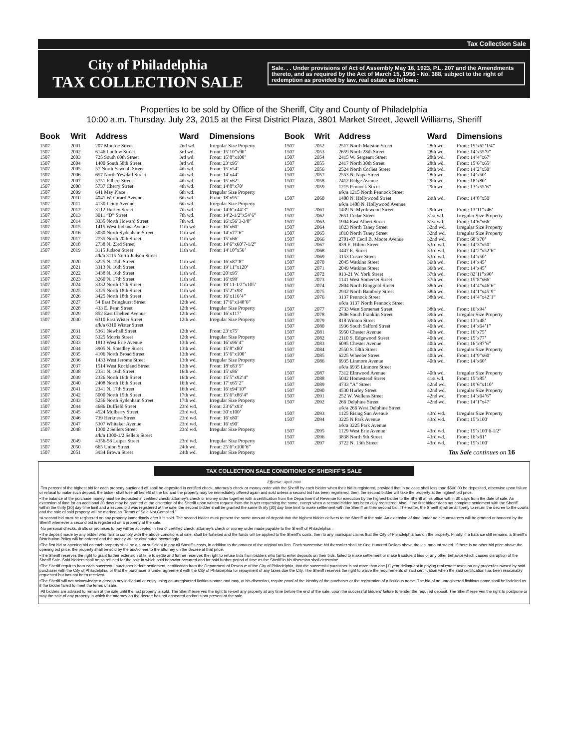Tax Collection Sale
City of Philadelphia
TAX COLLECTION SALE
Sale. . . Under provisions of Act of Assembly May 16, 1923, P.L. 207 and the Amendments thereto, and as required by the Act of March 15, 1956 - No. 388, subject to the right of redemption as provided by law, real estate as follows:
Properties to be sold by Office of the Sheriff, City and County of Philadelphia
10:00 a.m. Thursday, July 23, 2015 at the First District Plaza, 3801 Market Street, Jewell Williams, Sheriff
| Book | Writ | Address | Ward | Dimensions |
| --- | --- | --- | --- | --- |
| 1507 | 2001 | 207 Monroe Street | 2nd wd. | Irregular Size Property |
| 1507 | 2002 | 6146 Ludlow Street | 3rd wd. | Front: 15’10”x90’ |
| 1507 | 2003 | 725 South 60th Street | 3rd wd. | Front: 15’8”x100’ |
| 1507 | 2004 | 1400 South 58th Street | 3rd wd. | Front: 23’x95’ |
| 1507 | 2005 | 57 North Yewdall Street | 4th wd. | Front: 15’x54’ |
| 1507 | 2006 | 657 North Yewdall Street | 4th wd. | Front: 14’x44’ |
| 1507 | 2007 | 5751 Filbert Street | 4th wd. | Front: 15’x62’ |
| 1507 | 2008 | 5737 Cherry Street | 4th wd. | Front: 14’8”x70’ |
| 1507 | 2009 | 641 May Place | 6th wd. | Irregular Size Property |
| 1507 | 2010 | 4041 W. Girard Avenue | 6th wd. | Front: 18’x95’ |
| 1507 | 2011 | 4130 Leidy Avenue | 6th wd. | Irregular Size Property |
| 1507 | 2012 | 3112 Hurley Street | 7th wd. | Front: 14’6”x44’3” |
| 1507 | 2013 | 3011 “D” Street | 7th wd. | Front: 14’2-1/2”x54’6” |
| 1507 | 2014 | 3335 North Howard Street | 7th wd. | Front: 16’x56’3-3/8” |
| 1507 | 2015 | 1415 West Indiana Avenue | 11th wd. | Front: 16’x60’ |
| 1507 | 2016 | 3030 North Sydenham Street | 11th wd. | Front: 14’x77’6” |
| 1507 | 2017 | 2735 North 20th Street | 11th wd. | Front: 15’x66’ |
| 1507 | 2018 | 2738 N. 23rd Street | 11th wd. | Front: 14’6”x60’7-1/2” |
| 1507 | 2019 | 3115 Judson Street a/k/a 3115 North Judson Street | 11th wd. | Front: 14’10”x56’ |
| 1507 | 2020 | 3225 N. 15th Street | 11th wd. | Front: 16’x87’8” |
| 1507 | 2021 | 3313 N. 16th Street | 11th wd. | Front: 19’11”x120’ |
| 1507 | 2022 | 3438 N. 16th Street | 11th wd. | Front: 20’x95’ |
| 1507 | 2023 | 3260 N. 17th Street | 11th wd. | Front: 16’x99’ |
| 1507 | 2024 | 3332 North 17th Street | 11th wd. | Front: 19’11-1/2”x105’ |
| 1507 | 2025 | 3325 North 18th Street | 11th wd. | Front: 15’2”x98’ |
| 1507 | 2026 | 3425 North 18th Street | 11th wd. | Front: 16’x116’4” |
| 1507 | 2027 | 54 East Bringhurst Street | 12th wd. | Front: 17’6”x148’6” |
| 1507 | 2028 | 433 E. Penn Street | 12th wd. | Irregular Size Property |
| 1507 | 2029 | 852 East Chelten Avenue | 12th wd. | Front: 16’x117’ |
| 1507 | 2030 | 6310 East Wister Street a/k/a 6310 Wister Street | 12th wd. | Irregular Size Property |
| 1507 | 2031 | 5361 Newhall Street | 12th wd. | Front: 23’x75’ |
| 1507 | 2032 | 5325 Morris Street | 12th wd. | Irregular Size Property |
| 1507 | 2033 | 1813 West Erie Avenue | 13th wd. | Front: 16’x96’4” |
| 1507 | 2034 | 3905 N. Smedley Street | 13th wd. | Front: 15’8”x80’ |
| 1507 | 2035 | 4106 North Broad Street | 13th wd. | Front: 15’6”x100’ |
| 1507 | 2036 | 1433 West Jerome Street | 13th wd. | Irregular Size Property |
| 1507 | 2037 | 1514 West Rockland Street | 13th wd. | Front: 18’x83’5” |
| 1507 | 2038 | 2331 N. 16th Street | 16th wd. | Front: 15’x86’ |
| 1507 | 2039 | 2326 North 16th Street | 16th wd. | Front: 15’5”x92’4” |
| 1507 | 2040 | 2408 North 16th Street | 16th wd. | Front: 17’x65’2” |
| 1507 | 2041 | 2341 N. 17th Street | 16th wd. | Front: 16’x94’10” |
| 1507 | 2042 | 5000 North 15th Street | 17th wd. | Front: 15’6”x86’4” |
| 1507 | 2043 | 5256 North Sydenham Street | 17th wd. | Irregular Size Property |
| 1507 | 2044 | 4686 Duffield Street | 23rd wd. | Front: 23’6”x93’ |
| 1507 | 2045 | 4524 Mulberry Street | 23rd wd. | Front: 30’x100’ |
| 1507 | 2046 | 739 Herkness Street | 23rd wd. | Front: 16’x80’ |
| 1507 | 2047 | 5307 Whitaker Avenue | 23rd wd. | Front: 16’x90’ |
| 1507 | 2048 | 1300 2 Sellers Street a/k/a 1300-1/2 Sellers Street | 23rd wd. | Irregular Size Property |
| 1507 | 2049 | 4356-58 Leiper Street | 23rd wd. | Irregular Size Property |
| 1507 | 2050 | 665 Union Street | 24th wd. | Front: 25’6”x100’6” |
| 1507 | 2051 | 3934 Brown Street | 24th wd. | Irregular Size Property |
| Book | Writ | Address | Ward | Dimensions |
| --- | --- | --- | --- | --- |
| 1507 | 2052 | 2517 North Marston Street | 28th wd. | Front: 15’x62’1/4” |
| 1507 | 2053 | 2659 North 28th Street | 28th wd. | Front: 14’x55’9” |
| 1507 | 2054 | 2415 W. Sergeant Street | 28th wd. | Front: 14’4”x67’ |
| 1507 | 2055 | 2417 North 30th Street | 28th wd. | Front: 15’6”x65’ |
| 1507 | 2056 | 2524 North Corlies Street | 28th wd. | Front: 14’2”x50’ |
| 1507 | 2057 | 2553 N. Napa Street | 28th wd. | Front: 14’x50’ |
| 1507 | 2058 | 2412 Ridge Avenue | 29th wd. | Front: 18’x80’ |
| 1507 | 2059 | 1215 Pennock Street a/k/a 1215 North Pennock Street | 29th wd. | Front: 13’x55’6” |
| 1507 | 2060 | 1408 N. Hollywood Street a/k/a 1408 N. Hollywood Avenue | 29th wd. | Front: 14’8”x50’ |
| 1507 | 2061 | 1439 N. Myrtlewood Street | 29th wd. | Front: 13’11”x46’ |
| 1507 | 2062 | 2651 Cedar Street | 31st wd. | Irregular Size Property |
| 1507 | 2063 | 1904 East Albert Street | 31st wd. | Front: 14’6”x66’ |
| 1507 | 2064 | 1823 North Taney Street | 32nd wd. | Irregular Size Property |
| 1507 | 2065 | 1810 North Taney Street | 32nd wd. | Irregular Size Property |
| 1507 | 2066 | 2701-07 Cecil B. Moore Avenue | 32nd wd. | Front: 68’x70’ |
| 1507 | 2067 | 839 E. Hilton Street | 33rd wd. | Front: 14’3”x50’ |
| 1507 | 2068 | 3447 E. Street | 33rd wd. | Front: 14’2”x52’6” |
| 1507 | 2069 | 3153 Custer Street | 33rd wd. | Front: 14’x50’ |
| 1507 | 2070 | 2045 Watkins Street | 36th wd. | Front: 14’x45’ |
| 1507 | 2071 | 2049 Watkins Street | 36th wd. | Front: 14’x45’ |
| 1507 | 2072 | 913-21 W. York Street | 37th wd. | Front: 82’11”x90’ |
| 1507 | 2073 | 1141 West Somerset Street | 37th wd. | Front: 15’8”x66’ |
| 1507 | 2074 | 2804 North Ringgold Street | 38th wd. | Front: 14’4”x46’6” |
| 1507 | 2075 | 2932 North Bambrey Street | 38th wd. | Front: 14’1”x45’9” |
| 1507 | 2076 | 3137 Pennock Street a/k/a 3137 North Pennock Street | 38th wd. | Front: 14’4”x42’1” |
| 1507 | 2077 | 2733 West Somerset Street | 38th wd. | Front: 16’x94’ |
| 1507 | 2078 | 2606 South Franklin Street | 39th wd. | Irregular Size Property |
| 1507 | 2079 | 818 Winton Street | 39th wd. | Front: 13’x48’ |
| 1507 | 2080 | 1936 South Salford Street | 40th wd. | Front: 14’x64’1” |
| 1507 | 2081 | 5950 Chester Avenue | 40th wd. | Front: 16’x75’ |
| 1507 | 2082 | 2110 S. Edgewood Street | 40th wd. | Front: 15’x77’ |
| 1507 | 2083 | 6095 Chester Avenue | 40th wd. | Front: 16’x97’6” |
| 1507 | 2084 | 2550 S. 58th Street | 40th wd. | Irregular Size Property |
| 1507 | 2085 | 6225 Wheeler Street | 40th wd. | Front: 14’9”x60’ |
| 1507 | 2086 | 6935 Linmore Avenue a/k/a 6935 Linmore Street | 40th wd. | Front: 14’x60’ |
| 1507 | 2087 | 7312 Elmwood Avenue | 40th wd. | Irregular Size Property |
| 1507 | 2088 | 5042 Homestead Street | 41st wd. | Front: 15’x85’ |
| 1507 | 2089 | 4733 “A” Street | 42nd wd. | Front: 19’6”x110’ |
| 1507 | 2090 | 4530 Hurley Street | 42nd wd. | Irregular Size Property |
| 1507 | 2091 | 252 W. Wellens Street | 42nd wd. | Front: 14’x64’6” |
| 1507 | 2092 | 266 Delphine Street a/k/a 266 West Delphine Street | 42nd wd. | Front: 14’1”x47’ |
| 1507 | 2093 | 1125 Rising Sun Avenue | 43rd wd. | Irregular Size Property |
| 1507 | 2094 | 3225 N Park Avenue a/k/a 3225 Park Avenue | 43rd wd. | Front: 15’x100’ |
| 1507 | 2095 | 1129 West Erie Avenue | 43rd wd. | Front: 15’x100’6-1/2” |
| 1507 | 2096 | 3838 North 9th Street | 43rd wd. | Front: 16’x61’ |
| 1507 | 2097 | 3722 N. 13th Street | 43rd wd. | Front: 15’x100’ |
| Tax Sale continues on 16 | | | | |
TAX COLLECTION SALE CONDITIONS OF SHERIFF’S SALE
Effective: April 2000
·Ten percent of the highest bid for each property auctioned off shall be deposited in certified check, attorney’s check or money order with the Sheriff by each bidder when their bid is registered, provided that in no case shall less than $500.00 be deposited, otherwise upon failure or refusal to make such deposit, the bidder shall lose all benefit of the bid and the property may be immediately offered again and sold unless a second bid has been registered, then, the second bidder will take the property at the highest bid price.
•The balance of the purchase money must be deposited in certified check, attorney’s check or money order together with a certification from the Department of Revenue for execution by the highest bidder to the Sheriff at his office within 30 days from the date of sale. An extension of time for an additional 30 days may be granted at the discretion of the Sheriff upon written request from the buyer requesting the same, except when a second bidder has been duly registered. Also, if the first bidder does not complete settlement with the Sheriff within the thirty [30] day time limit and a second bid was registered at the sale, the second bidder shall be granted the same th irty [30] day time limit to make settlement with the Sheriff on their second bid. Thereafter, the Sheriff shall be at liberty to return the decree to the courts and the sale of said property will be marked as “Terms of Sale Not Complied.”
•A second bid must be registered on any property immediately after it is sold. The second bidder must present the same amount of deposit that the highest bidder delivers to the Sheriff at the sale. An extension of time under no circumstances will be granted or honored by the Sheriff whenever a second bid is registered on a property at the sale.
·No personal checks, drafts or promises to pay will be accepted in lieu of certified check, attorney’s check or money order made payable to the Sheriff of Philadelphia .
•The deposit made by any bidder who fails to comply with the above conditions of sale, shall be forteited and the funds will be applied to the Sheriff’s costs, then to any municipal claims that the City of Philadelphia has on the property. Finally, if a balance still remains, a Sheriff’s Distribution Policy will be ordered and the money will be distributed accordingly.
•The first bid or opening bid on each property shall be a sum sufficient to pay all Sheriff’s costs, in addition to the amount of the original tax lien. Each successive bid thereafter shall be One Hundred Dollars above the last amount stated. If there is no other bid price above the opening bid price, the property shall be sold by the auctioneer to the attorney on the decree at that price.
•The Sheriff reserves the right to grant further extension of time to settle and further reserves the right to refuse bids from bidders who fail to enter deposits on their bids, failed to make settlement or make fraudulent bids or any other behavior which causes disruption of the Sheriff Sale. Said bidders shall be so refused for the sale in which said behavior occurred and for said further period of time as the Sheriff in his discretion shall determine.
•The Sheriff requires from each successful purchaser before settlement, certification from the Department of Revenue of the City of Philadelphia, that the successful purchaser is not more than one [1] year delinquent in paying real estate taxes on any properties owned by said purchaser with the City of Philadelphia, or that the purchaser is under agreement with the City of Philadelphia for repayment of any taxes due the City. The Sheriff reserves the right to waive the requirements of said certification when the said certification has been reasonably requested but has not been received.
•The Sheriff will not acknowledge a deed to any individual or entity using an unregistered fictitious name and may, at his discretion, require proof of the identity of the purchaser or the registration of a fictitious name. The bid of an unregistered fictitious name shall be forfeited as if the bidder failed to meet the terms of sale.
·All bidders are advised to remain at the sale until the last property is sold. The Sheriff reserves the right to re-sell any property at any time before the end of the sale, upon the successful bidders’ failure to tender the required deposit. The Sheriff reserves the right to postpone or stay the sale of any property in which the attorney on the decree has not appeared and/or is not present at the sale.